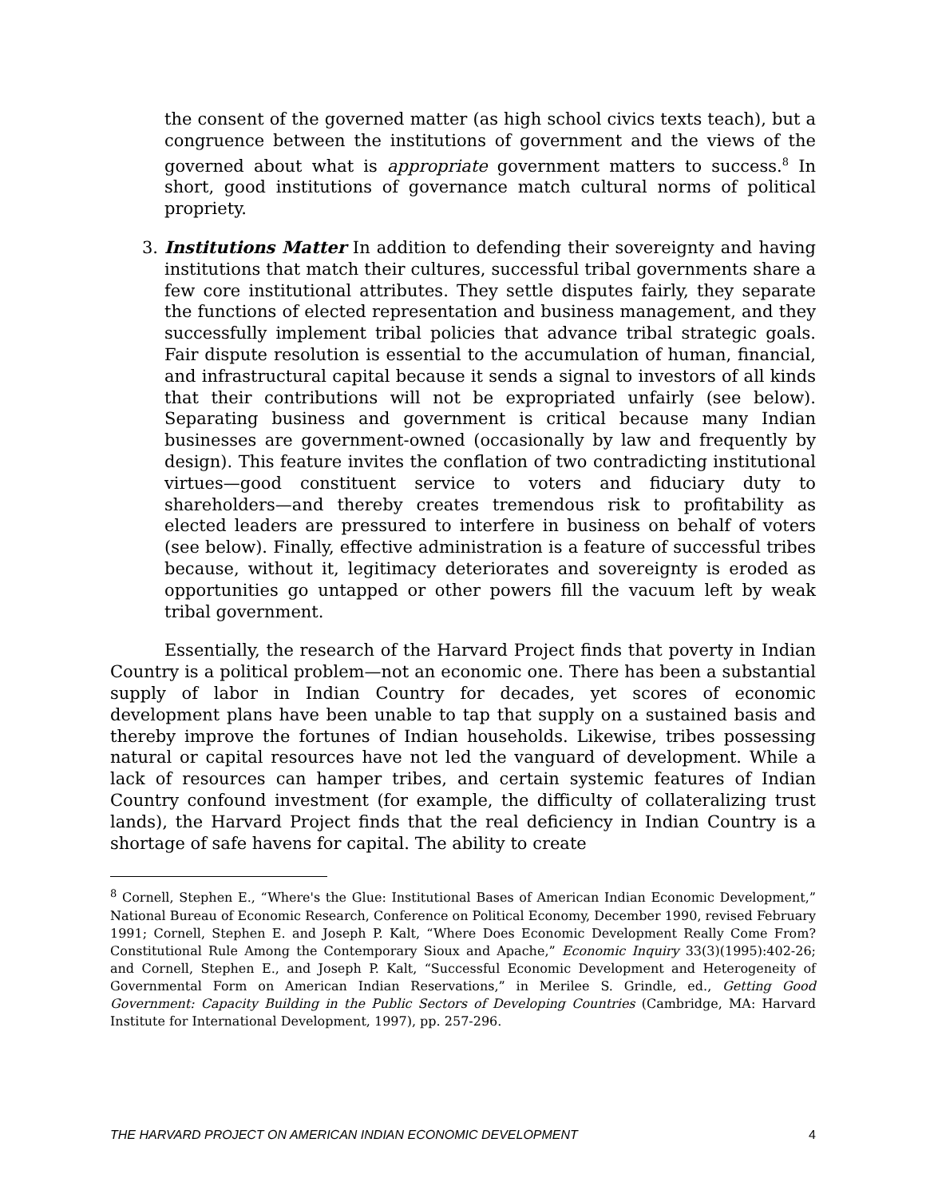the consent of the governed matter (as high school civics texts teach), but a congruence between the institutions of government and the views of the governed about what is appropriate government matters to success.<sup>8</sup> In short, good institutions of governance match cultural norms of political propriety.
3. Institutions Matter In addition to defending their sovereignty and having institutions that match their cultures, successful tribal governments share a few core institutional attributes. They settle disputes fairly, they separate the functions of elected representation and business management, and they successfully implement tribal policies that advance tribal strategic goals. Fair dispute resolution is essential to the accumulation of human, financial, and infrastructural capital because it sends a signal to investors of all kinds that their contributions will not be expropriated unfairly (see below). Separating business and government is critical because many Indian businesses are government-owned (occasionally by law and frequently by design). This feature invites the conflation of two contradicting institutional virtues—good constituent service to voters and fiduciary duty to shareholders—and thereby creates tremendous risk to profitability as elected leaders are pressured to interfere in business on behalf of voters (see below). Finally, effective administration is a feature of successful tribes because, without it, legitimacy deteriorates and sovereignty is eroded as opportunities go untapped or other powers fill the vacuum left by weak tribal government.
Essentially, the research of the Harvard Project finds that poverty in Indian Country is a political problem—not an economic one. There has been a substantial supply of labor in Indian Country for decades, yet scores of economic development plans have been unable to tap that supply on a sustained basis and thereby improve the fortunes of Indian households. Likewise, tribes possessing natural or capital resources have not led the vanguard of development. While a lack of resources can hamper tribes, and certain systemic features of Indian Country confound investment (for example, the difficulty of collateralizing trust lands), the Harvard Project finds that the real deficiency in Indian Country is a shortage of safe havens for capital. The ability to create
<sup>8</sup> Cornell, Stephen E., “Where's the Glue: Institutional Bases of American Indian Economic Development,” National Bureau of Economic Research, Conference on Political Economy, December 1990, revised February 1991; Cornell, Stephen E. and Joseph P. Kalt, “Where Does Economic Development Really Come From? Constitutional Rule Among the Contemporary Sioux and Apache,” Economic Inquiry 33(3)(1995):402-26; and Cornell, Stephen E., and Joseph P. Kalt, “Successful Economic Development and Heterogeneity of Governmental Form on American Indian Reservations,” in Merilee S. Grindle, ed., Getting Good Government: Capacity Building in the Public Sectors of Developing Countries (Cambridge, MA: Harvard Institute for International Development, 1997), pp. 257-296.
THE HARVARD PROJECT ON AMERICAN INDIAN ECONOMIC DEVELOPMENT 4